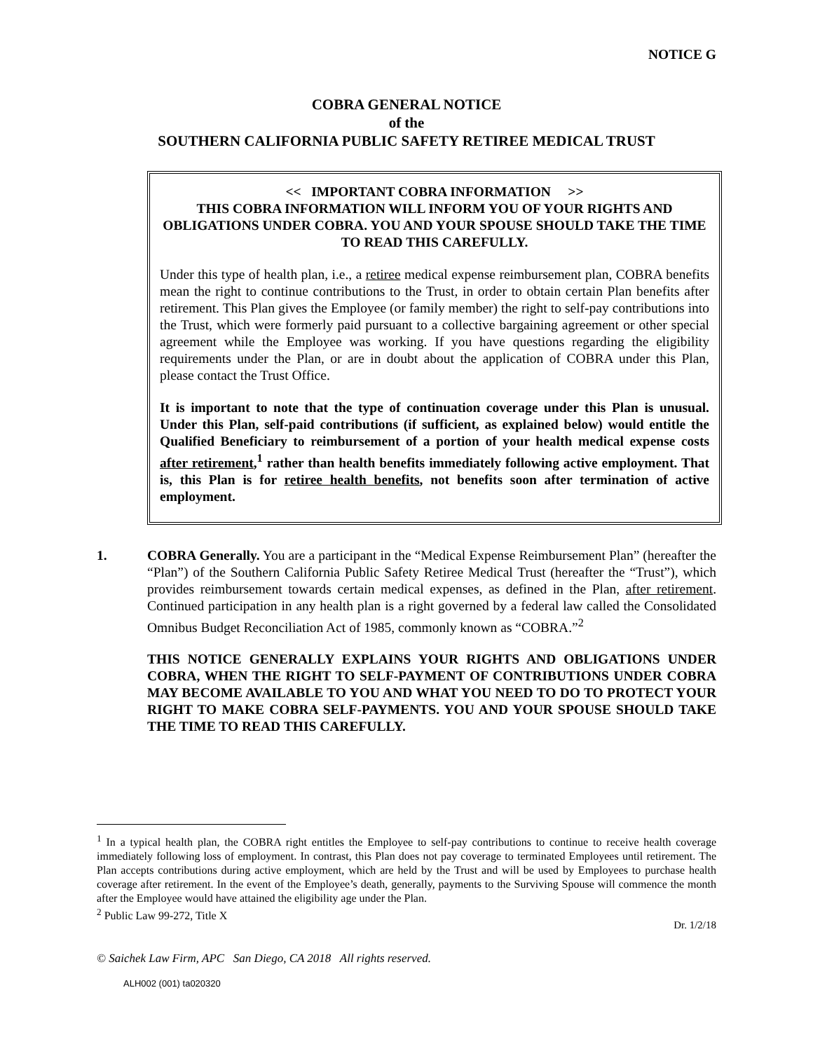NOTICE G
COBRA GENERAL NOTICE
of the
SOUTHERN CALIFORNIA PUBLIC SAFETY RETIREE MEDICAL TRUST
<< IMPORTANT COBRA INFORMATION >>
THIS COBRA INFORMATION WILL INFORM YOU OF YOUR RIGHTS AND OBLIGATIONS UNDER COBRA. YOU AND YOUR SPOUSE SHOULD TAKE THE TIME TO READ THIS CAREFULLY.
Under this type of health plan, i.e., a retiree medical expense reimbursement plan, COBRA benefits mean the right to continue contributions to the Trust, in order to obtain certain Plan benefits after retirement. This Plan gives the Employee (or family member) the right to self-pay contributions into the Trust, which were formerly paid pursuant to a collective bargaining agreement or other special agreement while the Employee was working. If you have questions regarding the eligibility requirements under the Plan, or are in doubt about the application of COBRA under this Plan, please contact the Trust Office.
It is important to note that the type of continuation coverage under this Plan is unusual. Under this Plan, self-paid contributions (if sufficient, as explained below) would entitle the Qualified Beneficiary to reimbursement of a portion of your health medical expense costs after retirement,<sup>1</sup> rather than health benefits immediately following active employment. That is, this Plan is for retiree health benefits, not benefits soon after termination of active employment.
1. COBRA Generally. You are a participant in the “Medical Expense Reimbursement Plan” (hereafter the “Plan”) of the Southern California Public Safety Retiree Medical Trust (hereafter the “Trust”), which provides reimbursement towards certain medical expenses, as defined in the Plan, after retirement. Continued participation in any health plan is a right governed by a federal law called the Consolidated Omnibus Budget Reconciliation Act of 1985, commonly known as “COBRA.”<sup>2</sup>
THIS NOTICE GENERALLY EXPLAINS YOUR RIGHTS AND OBLIGATIONS UNDER COBRA, WHEN THE RIGHT TO SELF-PAYMENT OF CONTRIBUTIONS UNDER COBRA MAY BECOME AVAILABLE TO YOU AND WHAT YOU NEED TO DO TO PROTECT YOUR RIGHT TO MAKE COBRA SELF-PAYMENTS. YOU AND YOUR SPOUSE SHOULD TAKE THE TIME TO READ THIS CAREFULLY.
<sup>1</sup> In a typical health plan, the COBRA right entitles the Employee to self-pay contributions to continue to receive health coverage immediately following loss of employment. In contrast, this Plan does not pay coverage to terminated Employees until retirement. The Plan accepts contributions during active employment, which are held by the Trust and will be used by Employees to purchase health coverage after retirement. In the event of the Employee’s death, generally, payments to the Surviving Spouse will commence the month after the Employee would have attained the eligibility age under the Plan.
<sup>2</sup> Public Law 99-272, Title X
Dr. 1/2/18
© Saichek Law Firm, APC San Diego, CA 2018 All rights reserved.
ALH002 (001) ta020320